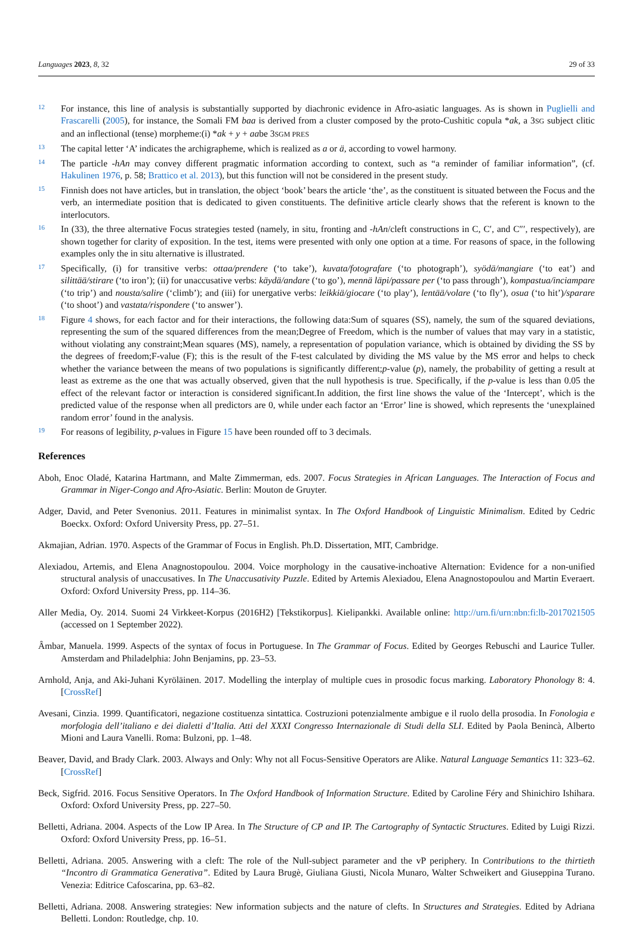Languages 2023, 8, 32 29 of 33
12 For instance, this line of analysis is substantially supported by diachronic evidence in Afro-asiatic languages. As is shown in Puglielli and Frascarelli (2005), for instance, the Somali FM baa is derived from a cluster composed by the proto-Cushitic copula *ak, a 3SG subject clitic and an inflectional (tense) morpheme:(i) *ak + y + aabe 3SGM PRES
13 The capital letter ‘A’ indicates the archigrapheme, which is realized as a or ä, according to vowel harmony.
14 The particle -hAn may convey different pragmatic information according to context, such as “a reminder of familiar information”, (cf. Hakulinen 1976, p. 58; Brattico et al. 2013), but this function will not be considered in the present study.
15 Finnish does not have articles, but in translation, the object ‘book’ bears the article ‘the’, as the constituent is situated between the Focus and the verb, an intermediate position that is dedicated to given constituents. The definitive article clearly shows that the referent is known to the interlocutors.
16 In (33), the three alternative Focus strategies tested (namely, in situ, fronting and -hAn/cleft constructions in C, C′, and C″′, respectively), are shown together for clarity of exposition. In the test, items were presented with only one option at a time. For reasons of space, in the following examples only the in situ alternative is illustrated.
17 Specifically, (i) for transitive verbs: ottaa/prendere (‘to take’), kuvata/fotografare (‘to photograph’), syödä/mangiare (‘to eat’) and silittää/stirare (‘to iron’); (ii) for unaccusative verbs: käydä/andare (‘to go’), mennä läpi/passare per (‘to pass through’), kompastua/inciampare (‘to trip’) and nousta/salire (‘climb’); and (iii) for unergative verbs: leikkiä/giocare (‘to play’), lentää/volare (‘to fly’), osua (‘to hit’)/sparare (‘to shoot’) and vastata/rispondere (‘to answer’).
18 Figure 4 shows, for each factor and for their interactions, the following data:Sum of squares (SS), namely, the sum of the squared deviations, representing the sum of the squared differences from the mean;Degree of Freedom, which is the number of values that may vary in a statistic, without violating any constraint;Mean squares (MS), namely, a representation of population variance, which is obtained by dividing the SS by the degrees of freedom;F-value (F); this is the result of the F-test calculated by dividing the MS value by the MS error and helps to check whether the variance between the means of two populations is significantly different;p-value (p), namely, the probability of getting a result at least as extreme as the one that was actually observed, given that the null hypothesis is true. Specifically, if the p-value is less than 0.05 the effect of the relevant factor or interaction is considered significant.In addition, the first line shows the value of the ‘Intercept’, which is the predicted value of the response when all predictors are 0, while under each factor an ‘Error’ line is showed, which represents the ‘unexplained random error’ found in the analysis.
19 For reasons of legibility, p-values in Figure 15 have been rounded off to 3 decimals.
References
Aboh, Enoc Oladé, Katarina Hartmann, and Malte Zimmerman, eds. 2007. Focus Strategies in African Languages. The Interaction of Focus and Grammar in Niger-Congo and Afro-Asiatic. Berlin: Mouton de Gruyter.
Adger, David, and Peter Svenonius. 2011. Features in minimalist syntax. In The Oxford Handbook of Linguistic Minimalism. Edited by Cedric Boeckx. Oxford: Oxford University Press, pp. 27–51.
Akmajian, Adrian. 1970. Aspects of the Grammar of Focus in English. Ph.D. Dissertation, MIT, Cambridge.
Alexiadou, Artemis, and Elena Anagnostopoulou. 2004. Voice morphology in the causative-inchoative Alternation: Evidence for a non-unified structural analysis of unaccusatives. In The Unaccusativity Puzzle. Edited by Artemis Alexiadou, Elena Anagnostopoulou and Martin Everaert. Oxford: Oxford University Press, pp. 114–36.
Aller Media, Oy. 2014. Suomi 24 Virkkeet-Korpus (2016H2) [Tekstikorpus]. Kielipankki. Available online: http://urn.fi/urn:nbn:fi:lb-2017021505 (accessed on 1 September 2022).
Âmbar, Manuela. 1999. Aspects of the syntax of focus in Portuguese. In The Grammar of Focus. Edited by Georges Rebuschi and Laurice Tuller. Amsterdam and Philadelphia: John Benjamins, pp. 23–53.
Arnhold, Anja, and Aki-Juhani Kyröläinen. 2017. Modelling the interplay of multiple cues in prosodic focus marking. Laboratory Phonology 8: 4. [CrossRef]
Avesani, Cinzia. 1999. Quantificatori, negazione costituenza sintattica. Costruzioni potenzialmente ambigue e il ruolo della prosodia. In Fonologia e morfologia dell’italiano e dei dialetti d’Italia. Atti del XXXI Congresso Internazionale di Studi della SLI. Edited by Paola Benincà, Alberto Mioni and Laura Vanelli. Roma: Bulzoni, pp. 1–48.
Beaver, David, and Brady Clark. 2003. Always and Only: Why not all Focus-Sensitive Operators are Alike. Natural Language Semantics 11: 323–62. [CrossRef]
Beck, Sigfrid. 2016. Focus Sensitive Operators. In The Oxford Handbook of Information Structure. Edited by Caroline Féry and Shinichiro Ishihara. Oxford: Oxford University Press, pp. 227–50.
Belletti, Adriana. 2004. Aspects of the Low IP Area. In The Structure of CP and IP. The Cartography of Syntactic Structures. Edited by Luigi Rizzi. Oxford: Oxford University Press, pp. 16–51.
Belletti, Adriana. 2005. Answering with a cleft: The role of the Null-subject parameter and the vP periphery. In Contributions to the thirtieth “Incontro di Grammatica Generativa”. Edited by Laura Brugè, Giuliana Giusti, Nicola Munaro, Walter Schweikert and Giuseppina Turano. Venezia: Editrice Cafoscarina, pp. 63–82.
Belletti, Adriana. 2008. Answering strategies: New information subjects and the nature of clefts. In Structures and Strategies. Edited by Adriana Belletti. London: Routledge, chp. 10.